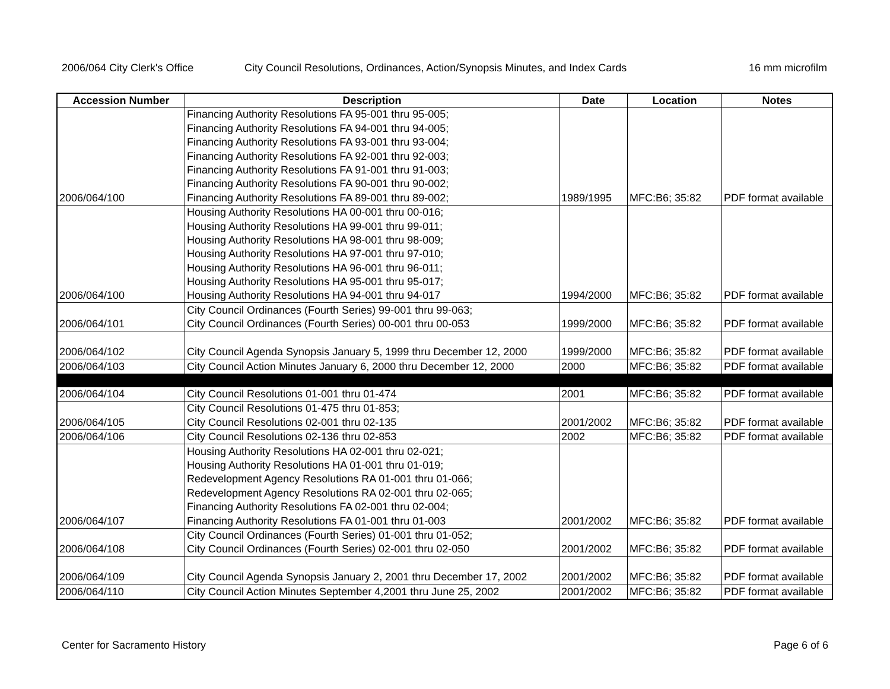2006/064 City Clerk's Office City Council Resolutions, Ordinances, Action/Synopsis Minutes, and Index Cards 16 mm microfilm
| Accession Number | Description | Date | Location | Notes |
| --- | --- | --- | --- | --- |
| | Financing Authority Resolutions FA 95-001 thru 95-005; | | | |
| | Financing Authority Resolutions FA 94-001 thru 94-005; | | | |
| | Financing Authority Resolutions FA 93-001 thru 93-004; | | | |
| | Financing Authority Resolutions FA 92-001 thru 92-003; | | | |
| | Financing Authority Resolutions FA 91-001 thru 91-003; | | | |
| | Financing Authority Resolutions FA 90-001 thru 90-002; | | | |
| 2006/064/100 | Financing Authority Resolutions FA 89-001 thru 89-002; | 1989/1995 | MFC:B6; 35:82 | PDF format available |
| | Housing Authority Resolutions HA 00-001 thru 00-016; | | | |
| | Housing Authority Resolutions HA 99-001 thru 99-011; | | | |
| | Housing Authority Resolutions HA 98-001 thru 98-009; | | | |
| | Housing Authority Resolutions HA 97-001 thru 97-010; | | | |
| | Housing Authority Resolutions HA 96-001 thru 96-011; | | | |
| | Housing Authority Resolutions HA 95-001 thru 95-017; | | | |
| 2006/064/100 | Housing Authority Resolutions HA 94-001 thru 94-017 | 1994/2000 | MFC:B6; 35:82 | PDF format available |
| | City Council Ordinances (Fourth Series) 99-001 thru 99-063; | | | |
| 2006/064/101 | City Council Ordinances (Fourth Series) 00-001 thru 00-053 | 1999/2000 | MFC:B6; 35:82 | PDF format available |
| 2006/064/102 | City Council Agenda Synopsis January 5, 1999 thru December 12, 2000 | 1999/2000 | MFC:B6; 35:82 | PDF format available |
| 2006/064/103 | City Council Action Minutes January 6, 2000 thru December 12, 2000 | 2000 | MFC:B6; 35:82 | PDF format available |
| 2006/064/104 | City Council Resolutions 01-001 thru 01-474 | 2001 | MFC:B6; 35:82 | PDF format available |
| | City Council Resolutions 01-475 thru 01-853; | | | |
| 2006/064/105 | City Council Resolutions 02-001 thru 02-135 | 2001/2002 | MFC:B6; 35:82 | PDF format available |
| 2006/064/106 | City Council Resolutions 02-136 thru 02-853 | 2002 | MFC:B6; 35:82 | PDF format available |
| | Housing Authority Resolutions HA 02-001 thru 02-021; | | | |
| | Housing Authority Resolutions HA 01-001 thru 01-019; | | | |
| | Redevelopment Agency Resolutions RA 01-001 thru 01-066; | | | |
| | Redevelopment Agency Resolutions RA 02-001 thru 02-065; | | | |
| | Financing Authority Resolutions FA 02-001 thru 02-004; | | | |
| 2006/064/107 | Financing Authority Resolutions FA 01-001 thru 01-003 | 2001/2002 | MFC:B6; 35:82 | PDF format available |
| | City Council Ordinances (Fourth Series) 01-001 thru 01-052; | | | |
| 2006/064/108 | City Council Ordinances (Fourth Series) 02-001 thru 02-050 | 2001/2002 | MFC:B6; 35:82 | PDF format available |
| 2006/064/109 | City Council Agenda Synopsis January 2, 2001 thru December 17, 2002 | 2001/2002 | MFC:B6; 35:82 | PDF format available |
| 2006/064/110 | City Council Action Minutes September 4,2001 thru June 25, 2002 | 2001/2002 | MFC:B6; 35:82 | PDF format available |
Center for Sacramento History Page 6 of 6